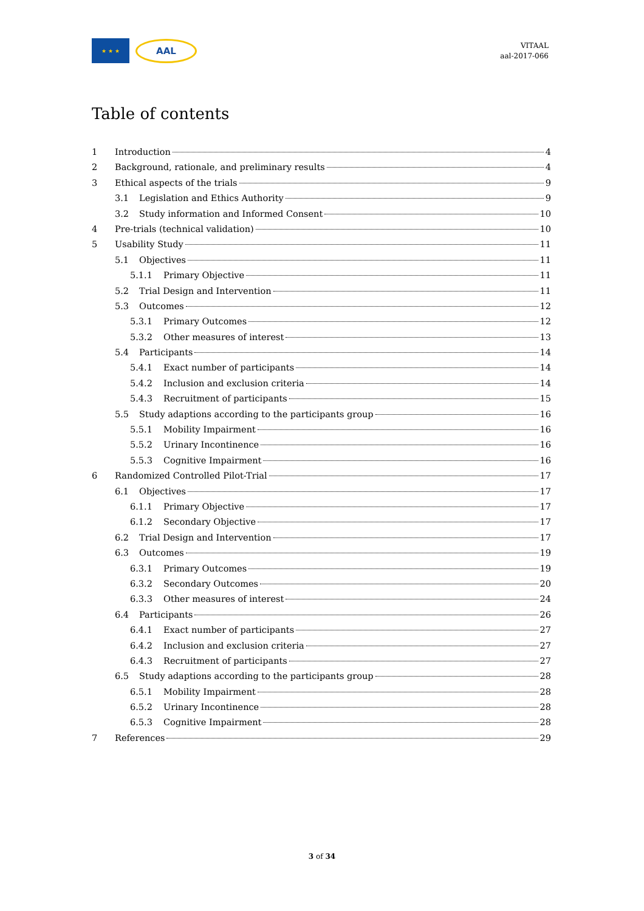★ ★ ★
AAL
VITAAL
aal-2017-066
Table of contents
1 Introduction 4
2 Background, rationale, and preliminary results 4
3 Ethical aspects of the trials 9
3.1 Legislation and Ethics Authority 9
3.2 Study information and Informed Consent 10
4 Pre-trials (technical validation) 10
5 Usability Study 11
5.1 Objectives 11
5.1.1 Primary Objective 11
5.2 Trial Design and Intervention 11
5.3 Outcomes 12
5.3.1 Primary Outcomes 12
5.3.2 Other measures of interest 13
5.4 Participants 14
5.4.1 Exact number of participants 14
5.4.2 Inclusion and exclusion criteria 14
5.4.3 Recruitment of participants 15
5.5 Study adaptions according to the participants group 16
5.5.1 Mobility Impairment 16
5.5.2 Urinary Incontinence 16
5.5.3 Cognitive Impairment 16
6 Randomized Controlled Pilot-Trial 17
6.1 Objectives 17
6.1.1 Primary Objective 17
6.1.2 Secondary Objective 17
6.2 Trial Design and Intervention 17
6.3 Outcomes 19
6.3.1 Primary Outcomes 19
6.3.2 Secondary Outcomes 20
6.3.3 Other measures of interest 24
6.4 Participants 26
6.4.1 Exact number of participants 27
6.4.2 Inclusion and exclusion criteria 27
6.4.3 Recruitment of participants 27
6.5 Study adaptions according to the participants group 28
6.5.1 Mobility Impairment 28
6.5.2 Urinary Incontinence 28
6.5.3 Cognitive Impairment 28
7 References 29
3 of 34